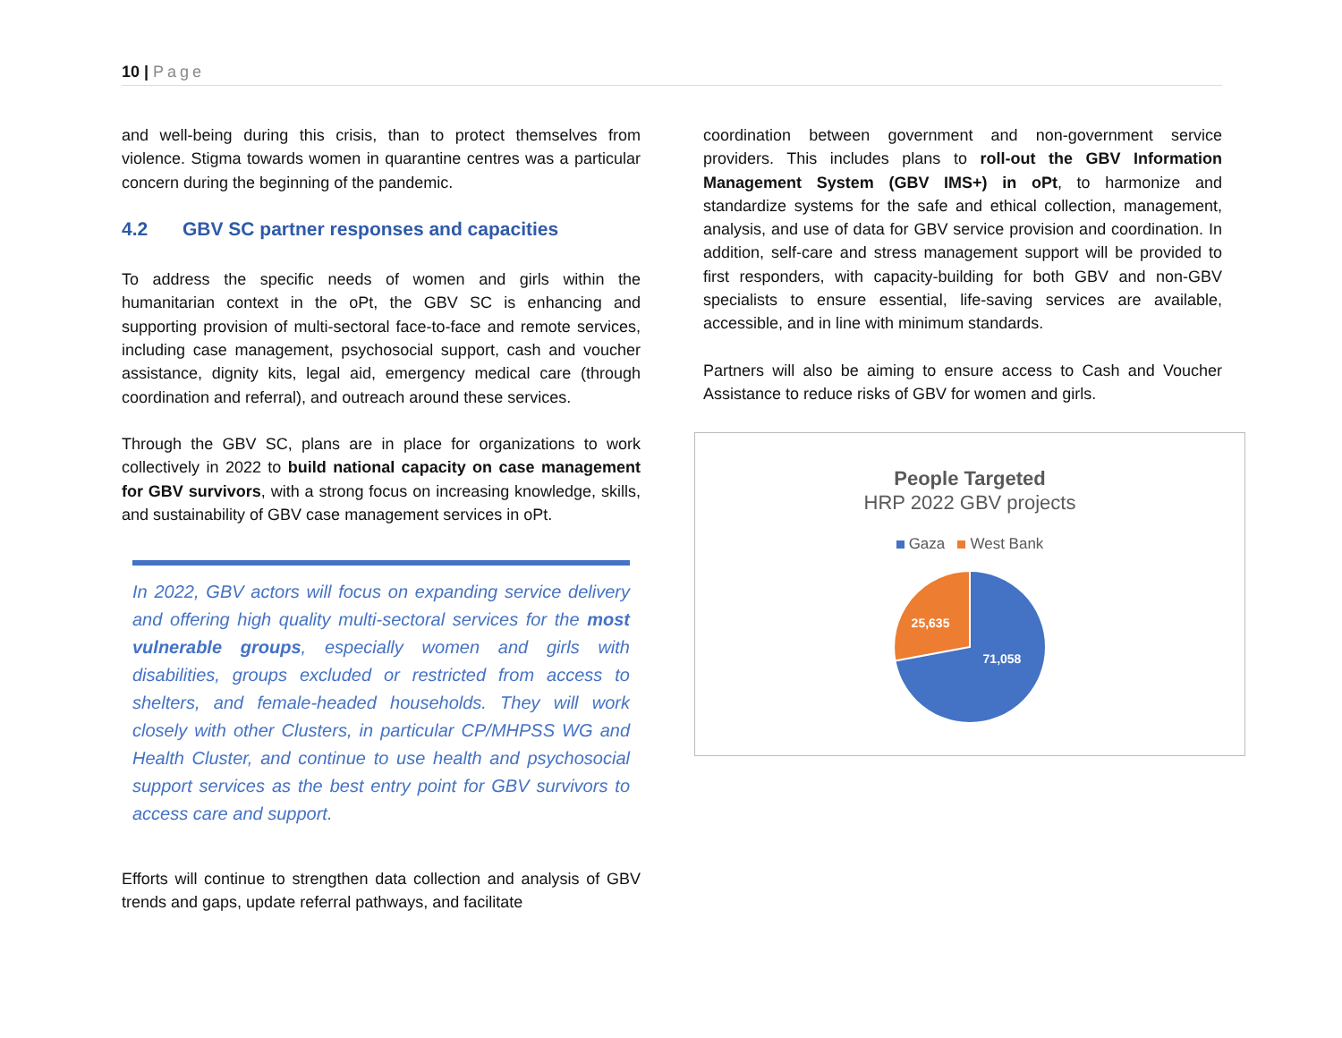10 | Page
and well-being during this crisis, than to protect themselves from violence. Stigma towards women in quarantine centres was a particular concern during the beginning of the pandemic.
4.2 GBV SC partner responses and capacities
To address the specific needs of women and girls within the humanitarian context in the oPt, the GBV SC is enhancing and supporting provision of multi-sectoral face-to-face and remote services, including case management, psychosocial support, cash and voucher assistance, dignity kits, legal aid, emergency medical care (through coordination and referral), and outreach around these services.
Through the GBV SC, plans are in place for organizations to work collectively in 2022 to build national capacity on case management for GBV survivors, with a strong focus on increasing knowledge, skills, and sustainability of GBV case management services in oPt.
In 2022, GBV actors will focus on expanding service delivery and offering high quality multi-sectoral services for the most vulnerable groups, especially women and girls with disabilities, groups excluded or restricted from access to shelters, and female-headed households. They will work closely with other Clusters, in particular CP/MHPSS WG and Health Cluster, and continue to use health and psychosocial support services as the best entry point for GBV survivors to access care and support.
Efforts will continue to strengthen data collection and analysis of GBV trends and gaps, update referral pathways, and facilitate
coordination between government and non-government service providers. This includes plans to roll-out the GBV Information Management System (GBV IMS+) in oPt, to harmonize and standardize systems for the safe and ethical collection, management, analysis, and use of data for GBV service provision and coordination. In addition, self-care and stress management support will be provided to first responders, with capacity-building for both GBV and non-GBV specialists to ensure essential, life-saving services are available, accessible, and in line with minimum standards.
Partners will also be aiming to ensure access to Cash and Voucher Assistance to reduce risks of GBV for women and girls.
People Targeted
HRP 2022 GBV projects
Gaza West Bank
25,635
71,058